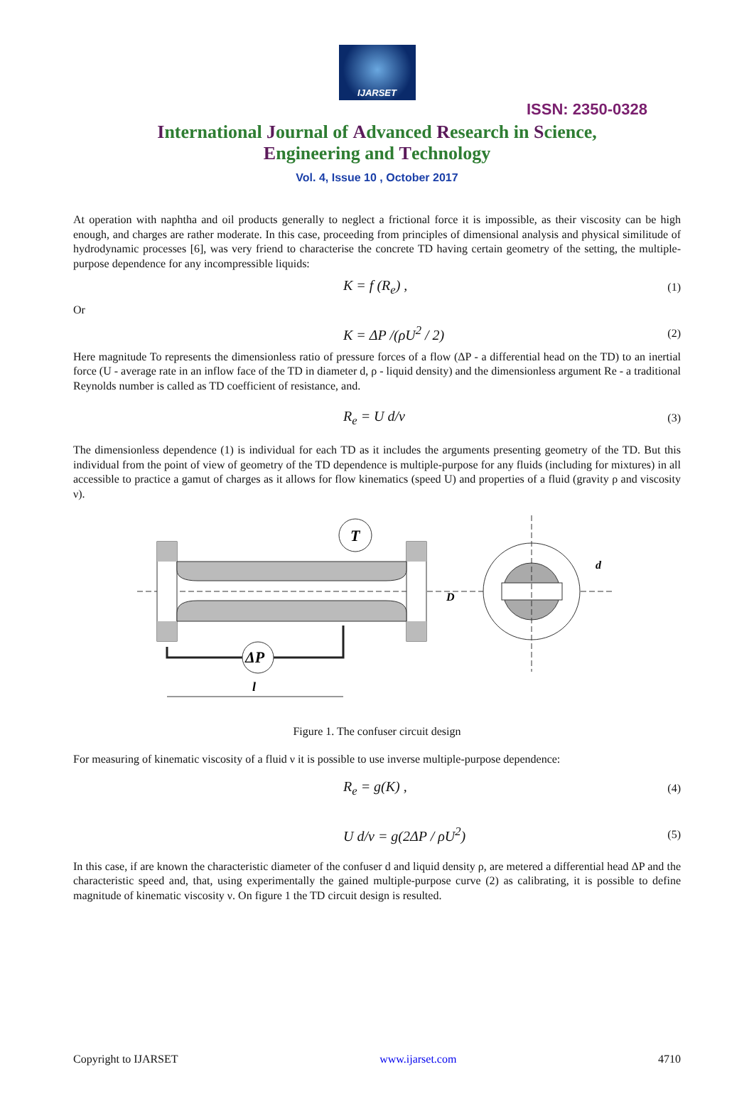IJARSET
ISSN: 2350-0328
International Journal of Advanced Research in Science,
Engineering and Technology
Vol. 4, Issue 10 , October 2017
At operation with naphtha and oil products generally to neglect a frictional force it is impossible, as their viscosity can be high enough, and charges are rather moderate. In this case, proceeding from principles of dimensional analysis and physical similitude of hydrodynamic processes [6], was very friend to characterise the concrete TD having certain geometry of the setting, the multiple-purpose dependence for any incompressible liquids:
K = f (R<sub>e</sub>) , (1)
Or
K = ΔP /(ρU<sup>2</sup> / 2) (2)
Here magnitude To represents the dimensionless ratio of pressure forces of a flow (ΔP - a differential head on the TD) to an inertial force (U - average rate in an inflow face of the TD in diameter d, ρ - liquid density) and the dimensionless argument Re - a traditional Reynolds number is called as TD coefficient of resistance, and.
R<sub>e</sub> = U d/ν (3)
The dimensionless dependence (1) is individual for each TD as it includes the arguments presenting geometry of the TD. But this individual from the point of view of geometry of the TD dependence is multiple-purpose for any fluids (including for mixtures) in all accessible to practice a gamut of charges as it allows for flow kinematics (speed U) and properties of a fluid (gravity ρ and viscosity ν).
T
ΔP
l
D
d
Figure 1. The confuser circuit design
For measuring of kinematic viscosity of a fluid ν it is possible to use inverse multiple-purpose dependence:
R<sub>e</sub> = g(K) , (4)
U d/ν = g(2ΔP / ρU<sup>2</sup>) (5)
In this case, if are known the characteristic diameter of the confuser d and liquid density ρ, are metered a differential head ΔP and the characteristic speed and, that, using experimentally the gained multiple-purpose curve (2) as calibrating, it is possible to define magnitude of kinematic viscosity ν. On figure 1 the TD circuit design is resulted.
Copyright to IJARSET www.ijarset.com 4710